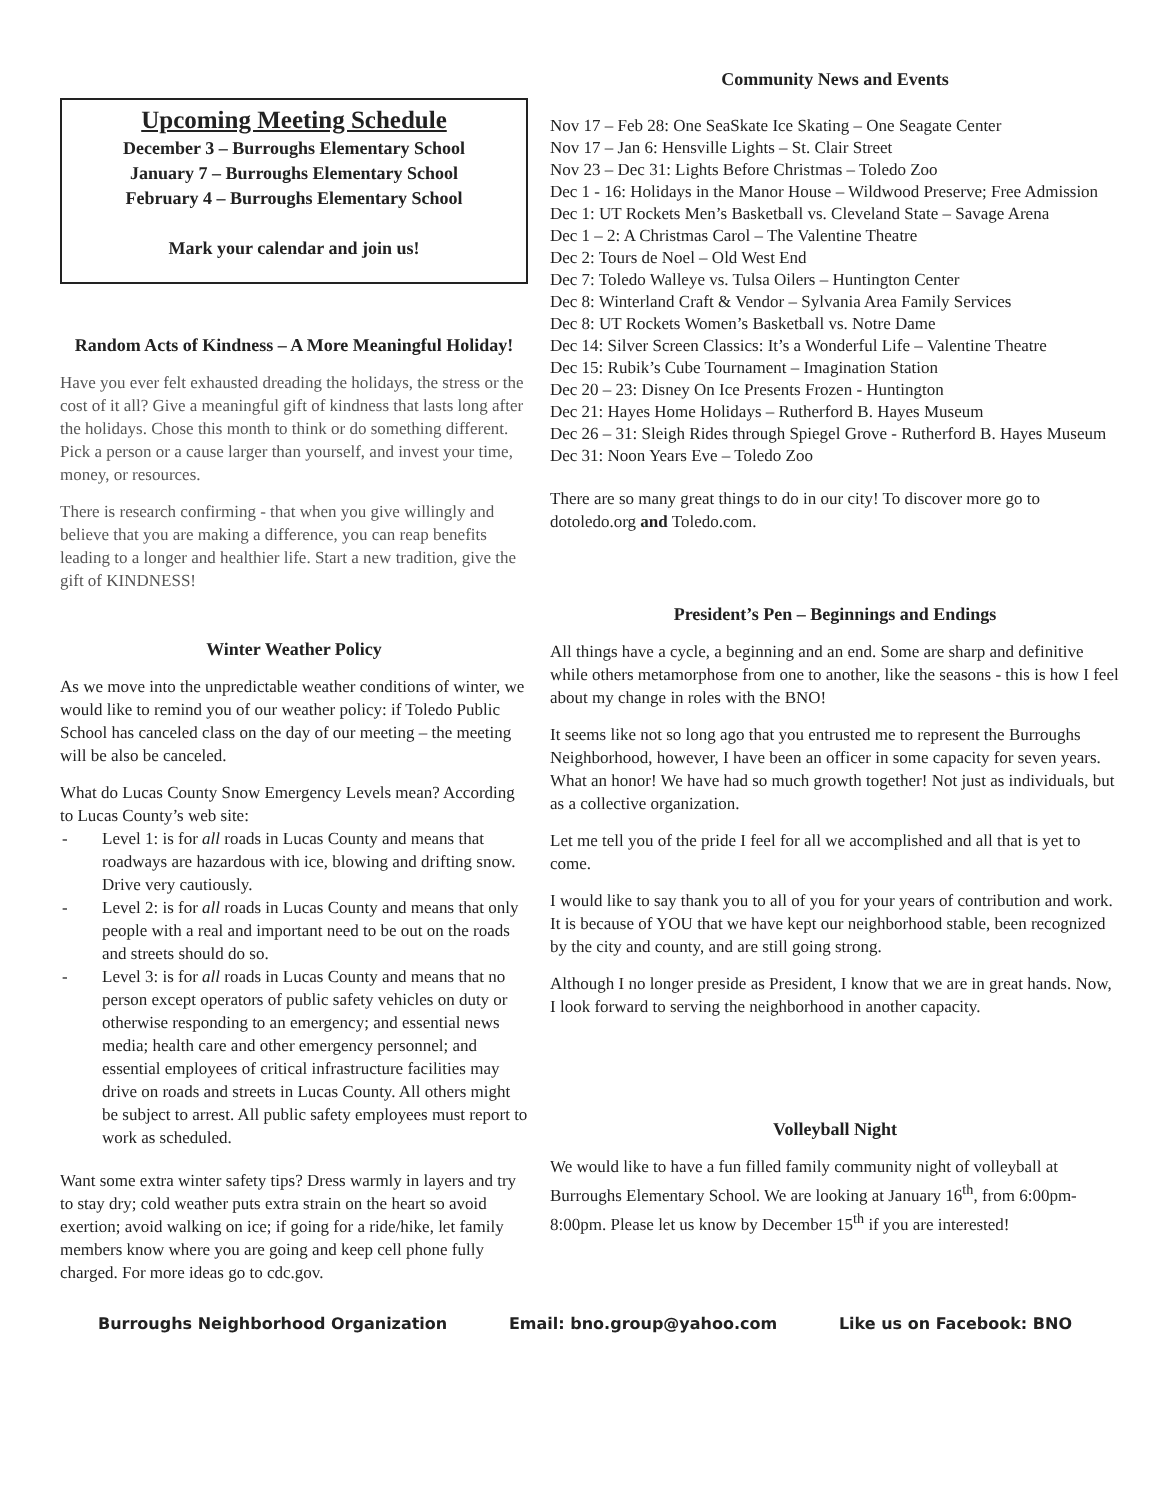Upcoming Meeting Schedule
December 3 – Burroughs Elementary School
January 7 – Burroughs Elementary School
February 4 – Burroughs Elementary School
Mark your calendar and join us!
Random Acts of Kindness – A More Meaningful Holiday!
Have you ever felt exhausted dreading the holidays, the stress or the cost of it all? Give a meaningful gift of kindness that lasts long after the holidays. Chose this month to think or do something different. Pick a person or a cause larger than yourself, and invest your time, money, or resources.
There is research confirming - that when you give willingly and believe that you are making a difference, you can reap benefits leading to a longer and healthier life. Start a new tradition, give the gift of KINDNESS!
Winter Weather Policy
As we move into the unpredictable weather conditions of winter, we would like to remind you of our weather policy: if Toledo Public School has canceled class on the day of our meeting – the meeting will be also be canceled.
What do Lucas County Snow Emergency Levels mean? According to Lucas County’s web site:
- Level 1: is for all roads in Lucas County and means that roadways are hazardous with ice, blowing and drifting snow. Drive very cautiously.
- Level 2: is for all roads in Lucas County and means that only people with a real and important need to be out on the roads and streets should do so.
- Level 3: is for all roads in Lucas County and means that no person except operators of public safety vehicles on duty or otherwise responding to an emergency; and essential news media; health care and other emergency personnel; and essential employees of critical infrastructure facilities may drive on roads and streets in Lucas County. All others might be subject to arrest. All public safety employees must report to work as scheduled.
Want some extra winter safety tips? Dress warmly in layers and try to stay dry; cold weather puts extra strain on the heart so avoid exertion; avoid walking on ice; if going for a ride/hike, let family members know where you are going and keep cell phone fully charged. For more ideas go to cdc.gov.
Community News and Events
Nov 17 – Feb 28: One SeaSkate Ice Skating – One Seagate Center
Nov 17 – Jan 6: Hensville Lights – St. Clair Street
Nov 23 – Dec 31: Lights Before Christmas – Toledo Zoo
Dec 1 - 16: Holidays in the Manor House – Wildwood Preserve; Free Admission
Dec 1: UT Rockets Men’s Basketball vs. Cleveland State – Savage Arena
Dec 1 – 2: A Christmas Carol – The Valentine Theatre
Dec 2: Tours de Noel – Old West End
Dec 7: Toledo Walleye vs. Tulsa Oilers – Huntington Center
Dec 8: Winterland Craft & Vendor – Sylvania Area Family Services
Dec 8: UT Rockets Women’s Basketball vs. Notre Dame
Dec 14: Silver Screen Classics: It’s a Wonderful Life – Valentine Theatre
Dec 15: Rubik’s Cube Tournament – Imagination Station
Dec 20 – 23: Disney On Ice Presents Frozen - Huntington
Dec 21: Hayes Home Holidays – Rutherford B. Hayes Museum
Dec 26 – 31: Sleigh Rides through Spiegel Grove - Rutherford B. Hayes Museum
Dec 31: Noon Years Eve – Toledo Zoo
There are so many great things to do in our city! To discover more go to dotoledo.org and Toledo.com.
President’s Pen – Beginnings and Endings
All things have a cycle, a beginning and an end. Some are sharp and definitive while others metamorphose from one to another, like the seasons - this is how I feel about my change in roles with the BNO!
It seems like not so long ago that you entrusted me to represent the Burroughs Neighborhood, however, I have been an officer in some capacity for seven years. What an honor! We have had so much growth together! Not just as individuals, but as a collective organization.
Let me tell you of the pride I feel for all we accomplished and all that is yet to come.
I would like to say thank you to all of you for your years of contribution and work. It is because of YOU that we have kept our neighborhood stable, been recognized by the city and county, and are still going strong.
Although I no longer preside as President, I know that we are in great hands. Now, I look forward to serving the neighborhood in another capacity.
Volleyball Night
We would like to have a fun filled family community night of volleyball at Burroughs Elementary School. We are looking at January 16<sup>th</sup>, from 6:00pm-8:00pm. Please let us know by December 15<sup>th</sup> if you are interested!
Burroughs Neighborhood Organization Email: bno.group@yahoo.com Like us on Facebook: BNO